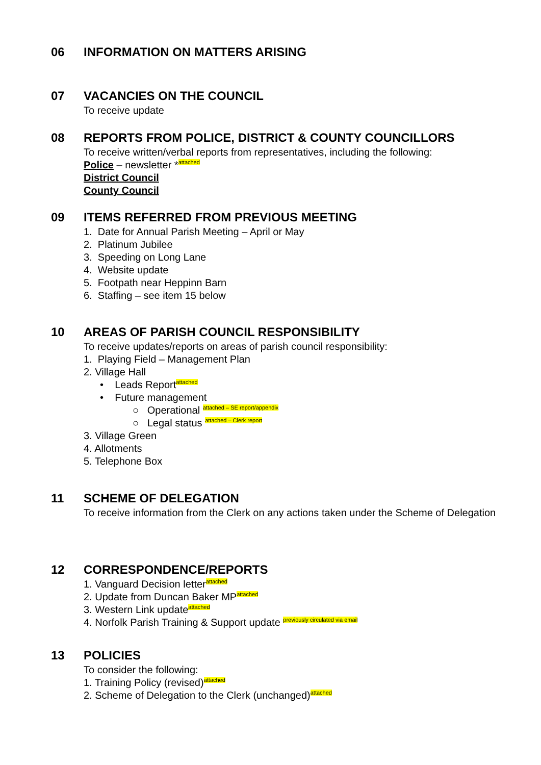06
INFORMATION ON MATTERS ARISING
07
VACANCIES ON THE COUNCIL
To receive update
08
REPORTS FROM POLICE, DISTRICT & COUNTY COUNCILLORS
To receive written/verbal reports from representatives, including the following:
Police – newsletter *attached
District Council
County Council
09
ITEMS REFERRED FROM PREVIOUS MEETING
1. Date for Annual Parish Meeting – April or May
2. Platinum Jubilee
3. Speeding on Long Lane
4. Website update
5. Footpath near Heppinn Barn
6. Staffing – see item 15 below
10
AREAS OF PARISH COUNCIL RESPONSIBILITY
To receive updates/reports on areas of parish council responsibility:
1. Playing Field – Management Plan
2. Village Hall
• Leads Reportattached
• Future management
○ Operational attached – SE report/appendix
○ Legal status attached – Clerk report
3. Village Green
4. Allotments
5. Telephone Box
11
SCHEME OF DELEGATION
To receive information from the Clerk on any actions taken under the Scheme of Delegation
12
CORRESPONDENCE/REPORTS
1. Vanguard Decision letterattached
2. Update from Duncan Baker MPattached
3. Western Link updateattached
4. Norfolk Parish Training & Support update previously circulated via email
13
POLICIES
To consider the following:
1. Training Policy (revised)attached
2. Scheme of Delegation to the Clerk (unchanged)attached